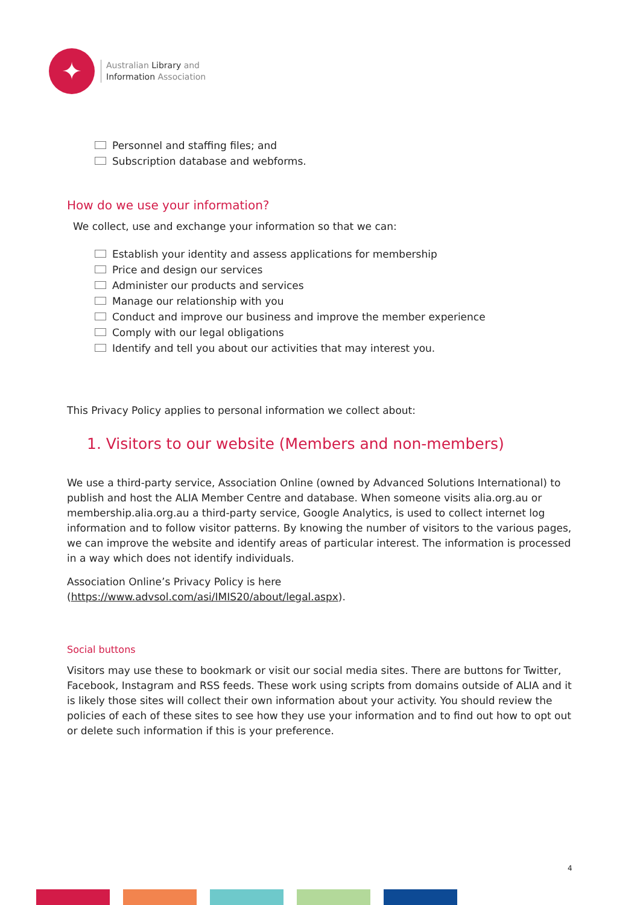✦
Australian Library and
Information Association
Personnel and staffing files; and
Subscription database and webforms.
How do we use your information?
We collect, use and exchange your information so that we can:
Establish your identity and assess applications for membership
Price and design our services
Administer our products and services
Manage our relationship with you
Conduct and improve our business and improve the member experience
Comply with our legal obligations
Identify and tell you about our activities that may interest you.
This Privacy Policy applies to personal information we collect about:
1. Visitors to our website (Members and non-members)
We use a third-party service, Association Online (owned by Advanced Solutions International) to publish and host the ALIA Member Centre and database. When someone visits alia.org.au or membership.alia.org.au a third-party service, Google Analytics, is used to collect internet log information and to follow visitor patterns. By knowing the number of visitors to the various pages, we can improve the website and identify areas of particular interest. The information is processed in a way which does not identify individuals.
Association Online’s Privacy Policy is here
(https://www.advsol.com/asi/IMIS20/about/legal.aspx).
Social buttons
Visitors may use these to bookmark or visit our social media sites. There are buttons for Twitter, Facebook, Instagram and RSS feeds. These work using scripts from domains outside of ALIA and it is likely those sites will collect their own information about your activity. You should review the policies of each of these sites to see how they use your information and to find out how to opt out or delete such information if this is your preference.
4